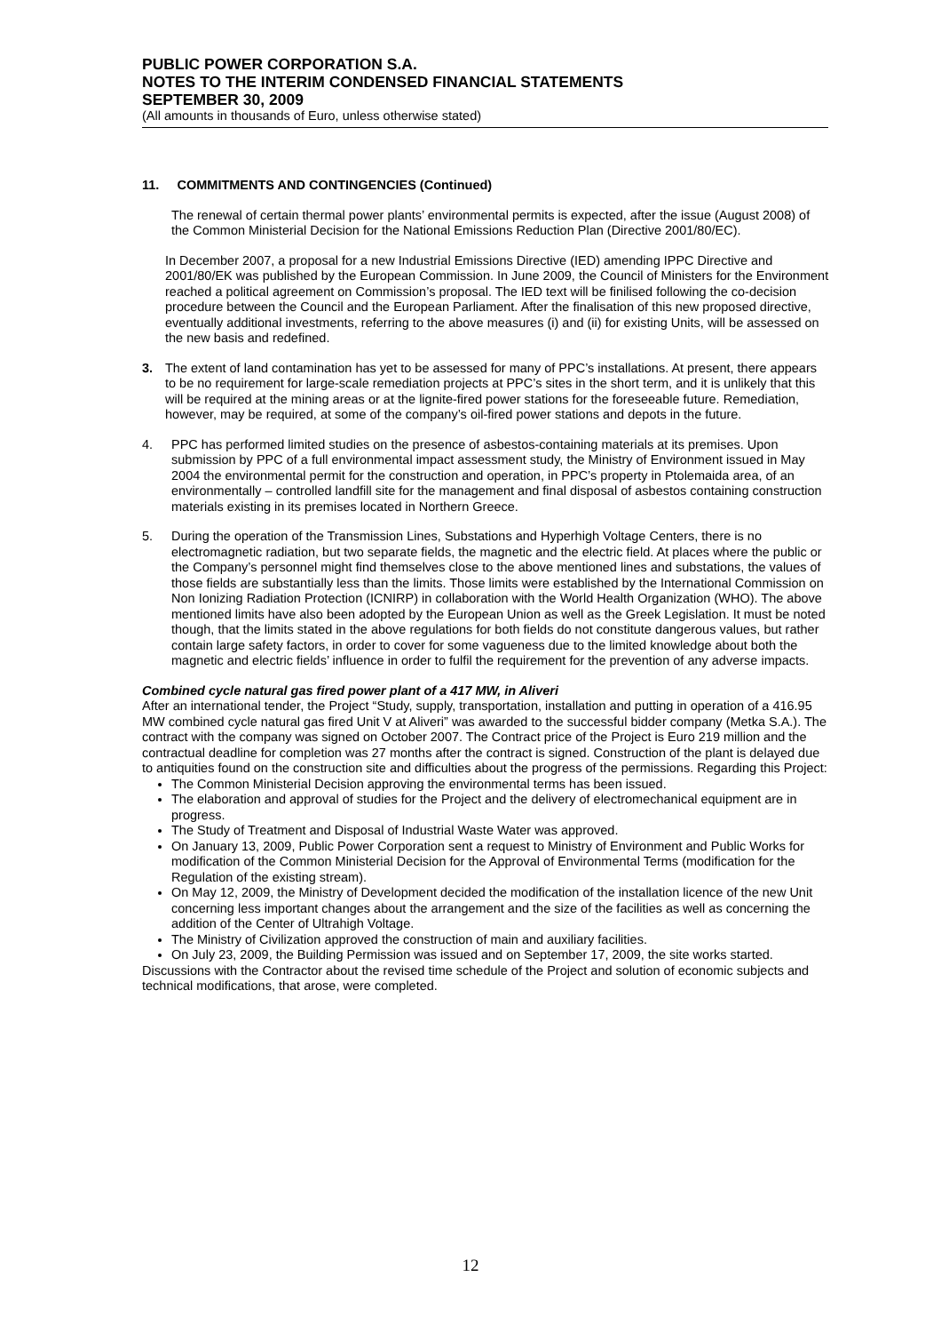PUBLIC POWER CORPORATION S.A.
NOTES TO THE INTERIM CONDENSED FINANCIAL STATEMENTS
SEPTEMBER 30, 2009
(All amounts in thousands of Euro, unless otherwise stated)
11. COMMITMENTS AND CONTINGENCIES (Continued)
The renewal of certain thermal power plants’ environmental permits is expected, after the issue (August 2008) of the Common Ministerial Decision for the National Emissions Reduction Plan (Directive 2001/80/EC).
In December 2007, a proposal for a new Industrial Emissions Directive (IED) amending IPPC Directive and 2001/80/EK was published by the European Commission. In June 2009, the Council of Ministers for the Environment reached a political agreement on Commission’s proposal. The IED text will be finilised following the co-decision procedure between the Council and the European Parliament. After the finalisation of this new proposed directive, eventually additional investments, referring to the above measures (i) and (ii) for existing Units, will be assessed on the new basis and redefined.
3. The extent of land contamination has yet to be assessed for many of PPC’s installations. At present, there appears to be no requirement for large-scale remediation projects at PPC’s sites in the short term, and it is unlikely that this will be required at the mining areas or at the lignite-fired power stations for the foreseeable future. Remediation, however, may be required, at some of the company’s oil-fired power stations and depots in the future.
4. PPC has performed limited studies on the presence of asbestos-containing materials at its premises. Upon submission by PPC of a full environmental impact assessment study, the Ministry of Environment issued in May 2004 the environmental permit for the construction and operation, in PPC’s property in Ptolemaida area, of an environmentally – controlled landfill site for the management and final disposal of asbestos containing construction materials existing in its premises located in Northern Greece.
5. During the operation of the Transmission Lines, Substations and Hyperhigh Voltage Centers, there is no electromagnetic radiation, but two separate fields, the magnetic and the electric field. At places where the public or the Company’s personnel might find themselves close to the above mentioned lines and substations, the values of those fields are substantially less than the limits. Those limits were established by the International Commission on Non Ionizing Radiation Protection (ICNIRP) in collaboration with the World Health Organization (WHO). The above mentioned limits have also been adopted by the European Union as well as the Greek Legislation. It must be noted though, that the limits stated in the above regulations for both fields do not constitute dangerous values, but rather contain large safety factors, in order to cover for some vagueness due to the limited knowledge about both the magnetic and electric fields’ influence in order to fulfil the requirement for the prevention of any adverse impacts.
Combined cycle natural gas fired power plant of a 417 MW, in Aliveri
After an international tender, the Project “Study, supply, transportation, installation and putting in operation of a 416.95 MW combined cycle natural gas fired Unit V at Aliveri” was awarded to the successful bidder company (Metka S.A.). The contract with the company was signed on October 2007. The Contract price of the Project is Euro 219 million and the contractual deadline for completion was 27 months after the contract is signed. Construction of the plant is delayed due to antiquities found on the construction site and difficulties about the progress of the permissions. Regarding this Project:
The Common Ministerial Decision approving the environmental terms has been issued.
The elaboration and approval of studies for the Project and the delivery of electromechanical equipment are in progress.
The Study of Treatment and Disposal of Industrial Waste Water was approved.
On January 13, 2009, Public Power Corporation sent a request to Ministry of Environment and Public Works for modification of the Common Ministerial Decision for the Approval of Environmental Terms (modification for the Regulation of the existing stream).
On May 12, 2009, the Ministry of Development decided the modification of the installation licence of the new Unit concerning less important changes about the arrangement and the size of the facilities as well as concerning the addition of the Center of Ultrahigh Voltage.
The Ministry of Civilization approved the construction of main and auxiliary facilities.
On July 23, 2009, the Building Permission was issued and on September 17, 2009, the site works started.
Discussions with the Contractor about the revised time schedule of the Project and solution of economic subjects and technical modifications, that arose, were completed.
12